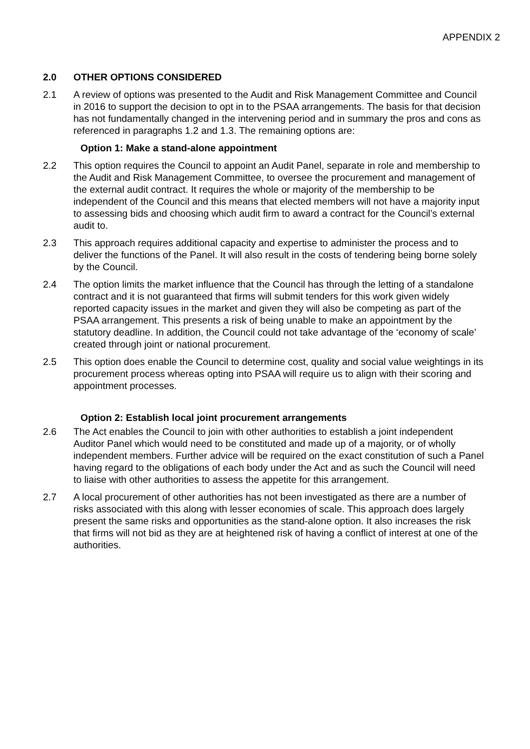APPENDIX 2
2.0 OTHER OPTIONS CONSIDERED
2.1 A review of options was presented to the Audit and Risk Management Committee and Council in 2016 to support the decision to opt in to the PSAA arrangements. The basis for that decision has not fundamentally changed in the intervening period and in summary the pros and cons as referenced in paragraphs 1.2 and 1.3. The remaining options are:
Option 1: Make a stand-alone appointment
2.2 This option requires the Council to appoint an Audit Panel, separate in role and membership to the Audit and Risk Management Committee, to oversee the procurement and management of the external audit contract. It requires the whole or majority of the membership to be independent of the Council and this means that elected members will not have a majority input to assessing bids and choosing which audit firm to award a contract for the Council’s external audit to.
2.3 This approach requires additional capacity and expertise to administer the process and to deliver the functions of the Panel. It will also result in the costs of tendering being borne solely by the Council.
2.4 The option limits the market influence that the Council has through the letting of a standalone contract and it is not guaranteed that firms will submit tenders for this work given widely reported capacity issues in the market and given they will also be competing as part of the PSAA arrangement. This presents a risk of being unable to make an appointment by the statutory deadline. In addition, the Council could not take advantage of the ‘economy of scale’ created through joint or national procurement.
2.5 This option does enable the Council to determine cost, quality and social value weightings in its procurement process whereas opting into PSAA will require us to align with their scoring and appointment processes.
Option 2: Establish local joint procurement arrangements
2.6 The Act enables the Council to join with other authorities to establish a joint independent Auditor Panel which would need to be constituted and made up of a majority, or of wholly independent members. Further advice will be required on the exact constitution of such a Panel having regard to the obligations of each body under the Act and as such the Council will need to liaise with other authorities to assess the appetite for this arrangement.
2.7 A local procurement of other authorities has not been investigated as there are a number of risks associated with this along with lesser economies of scale. This approach does largely present the same risks and opportunities as the stand-alone option. It also increases the risk that firms will not bid as they are at heightened risk of having a conflict of interest at one of the authorities.